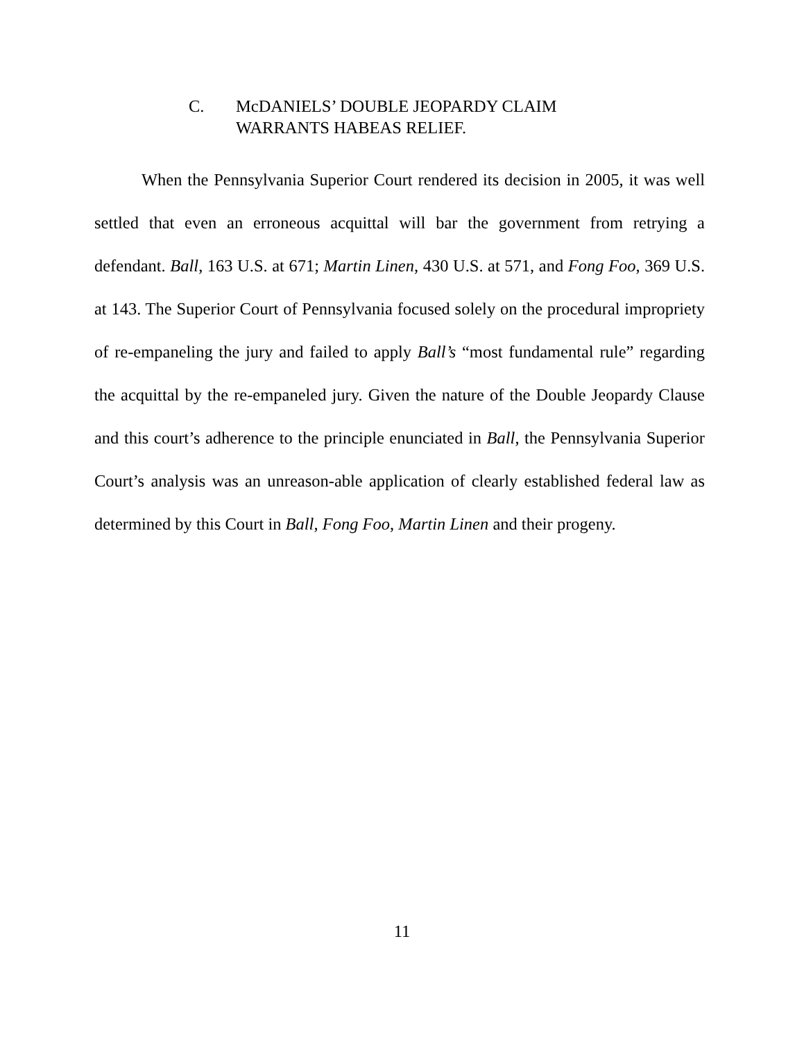C. McDANIELS’ DOUBLE JEOPARDY CLAIM
WARRANTS HABEAS RELIEF.
When the Pennsylvania Superior Court rendered its decision in 2005, it was well settled that even an erroneous acquittal will bar the government from retrying a defendant. Ball, 163 U.S. at 671; Martin Linen, 430 U.S. at 571, and Fong Foo, 369 U.S. at 143. The Superior Court of Pennsylvania focused solely on the procedural impropriety of re-empaneling the jury and failed to apply Ball’s “most fundamental rule” regarding the acquittal by the re-empaneled jury. Given the nature of the Double Jeopardy Clause and this court’s adherence to the principle enunciated in Ball, the Pennsylvania Superior Court’s analysis was an unreason-able application of clearly established federal law as determined by this Court in Ball, Fong Foo, Martin Linen and their progeny.
11